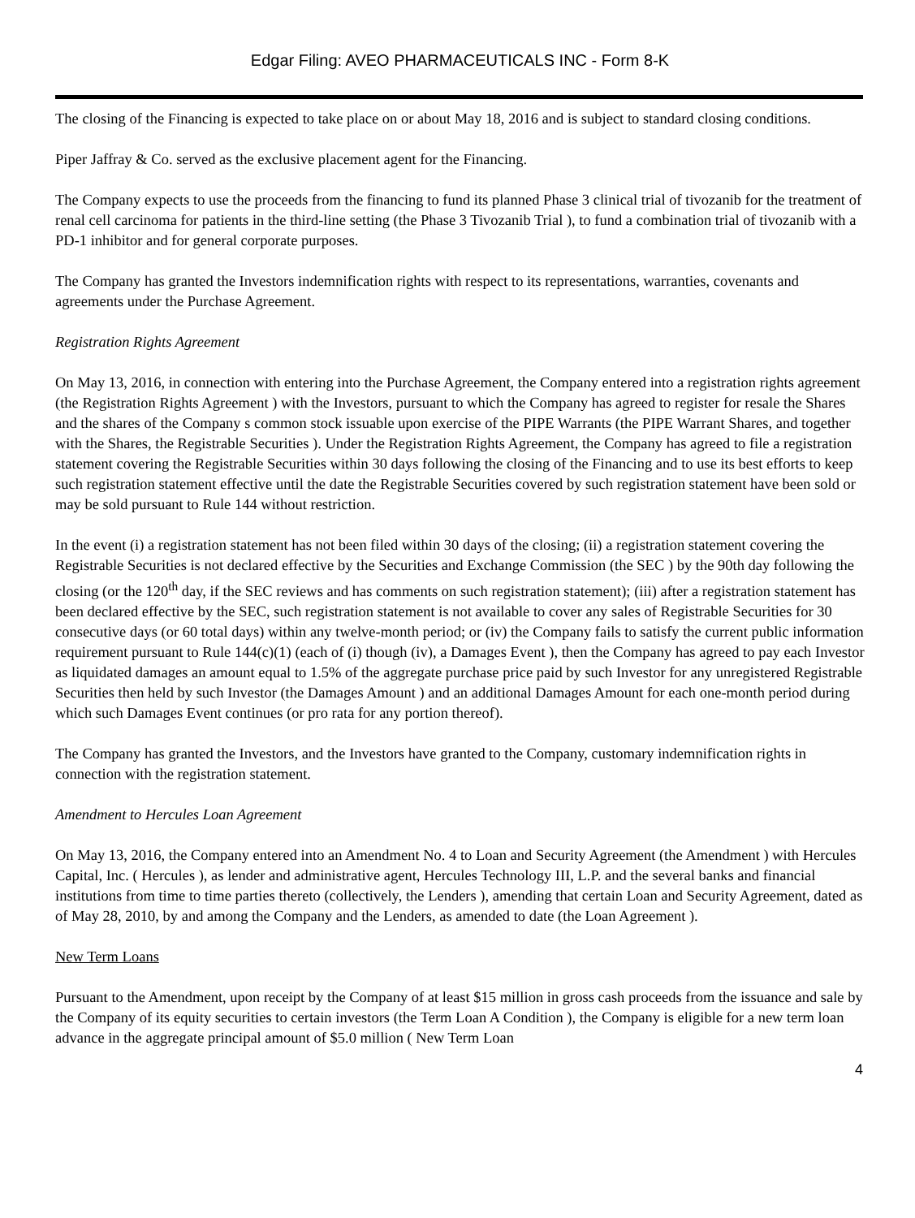Edgar Filing: AVEO PHARMACEUTICALS INC - Form 8-K
The closing of the Financing is expected to take place on or about May 18, 2016 and is subject to standard closing conditions.
Piper Jaffray & Co. served as the exclusive placement agent for the Financing.
The Company expects to use the proceeds from the financing to fund its planned Phase 3 clinical trial of tivozanib for the treatment of renal cell carcinoma for patients in the third-line setting (the Phase 3 Tivozanib Trial ), to fund a combination trial of tivozanib with a PD-1 inhibitor and for general corporate purposes.
The Company has granted the Investors indemnification rights with respect to its representations, warranties, covenants and agreements under the Purchase Agreement.
Registration Rights Agreement
On May 13, 2016, in connection with entering into the Purchase Agreement, the Company entered into a registration rights agreement (the Registration Rights Agreement ) with the Investors, pursuant to which the Company has agreed to register for resale the Shares and the shares of the Company s common stock issuable upon exercise of the PIPE Warrants (the PIPE Warrant Shares, and together with the Shares, the Registrable Securities ). Under the Registration Rights Agreement, the Company has agreed to file a registration statement covering the Registrable Securities within 30 days following the closing of the Financing and to use its best efforts to keep such registration statement effective until the date the Registrable Securities covered by such registration statement have been sold or may be sold pursuant to Rule 144 without restriction.
In the event (i) a registration statement has not been filed within 30 days of the closing; (ii) a registration statement covering the Registrable Securities is not declared effective by the Securities and Exchange Commission (the SEC ) by the 90th day following the closing (or the 120<sup>th</sup> day, if the SEC reviews and has comments on such registration statement); (iii) after a registration statement has been declared effective by the SEC, such registration statement is not available to cover any sales of Registrable Securities for 30 consecutive days (or 60 total days) within any twelve-month period; or (iv) the Company fails to satisfy the current public information requirement pursuant to Rule 144(c)(1) (each of (i) though (iv), a Damages Event ), then the Company has agreed to pay each Investor as liquidated damages an amount equal to 1.5% of the aggregate purchase price paid by such Investor for any unregistered Registrable Securities then held by such Investor (the Damages Amount ) and an additional Damages Amount for each one-month period during which such Damages Event continues (or pro rata for any portion thereof).
The Company has granted the Investors, and the Investors have granted to the Company, customary indemnification rights in connection with the registration statement.
Amendment to Hercules Loan Agreement
On May 13, 2016, the Company entered into an Amendment No. 4 to Loan and Security Agreement (the Amendment ) with Hercules Capital, Inc. ( Hercules ), as lender and administrative agent, Hercules Technology III, L.P. and the several banks and financial institutions from time to time parties thereto (collectively, the Lenders ), amending that certain Loan and Security Agreement, dated as of May 28, 2010, by and among the Company and the Lenders, as amended to date (the Loan Agreement ).
New Term Loans
Pursuant to the Amendment, upon receipt by the Company of at least $15 million in gross cash proceeds from the issuance and sale by the Company of its equity securities to certain investors (the Term Loan A Condition ), the Company is eligible for a new term loan advance in the aggregate principal amount of $5.0 million ( New Term Loan
4